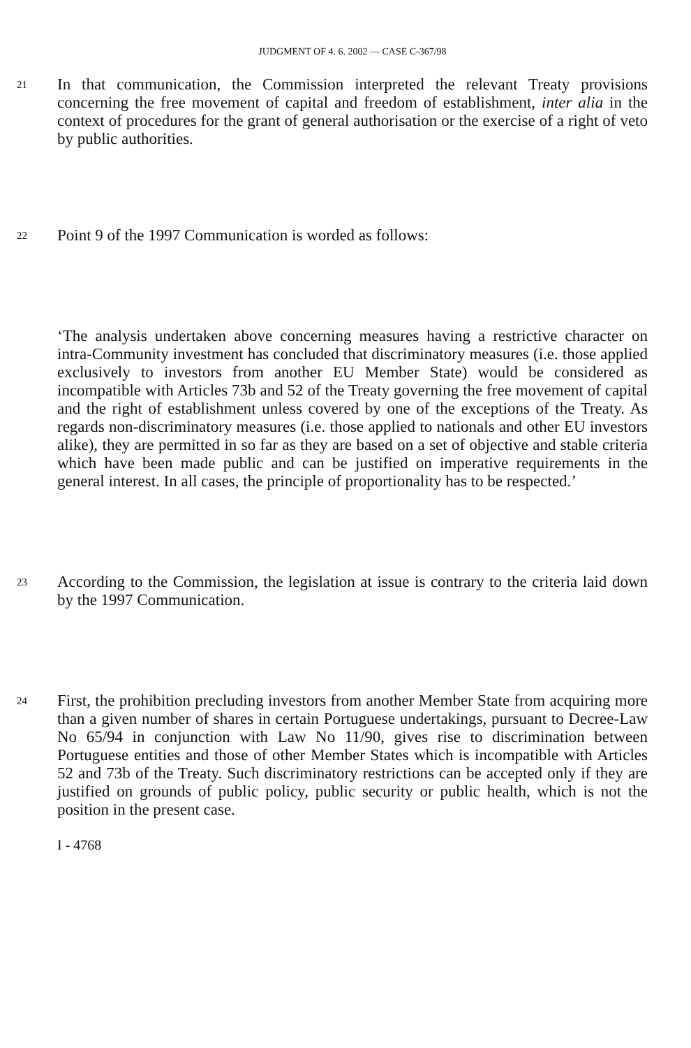JUDGMENT OF 4. 6. 2002 — CASE C-367/98
21 In that communication, the Commission interpreted the relevant Treaty provisions concerning the free movement of capital and freedom of establishment, inter alia in the context of procedures for the grant of general authorisation or the exercise of a right of veto by public authorities.
22 Point 9 of the 1997 Communication is worded as follows:
‘The analysis undertaken above concerning measures having a restrictive character on intra-Community investment has concluded that discriminatory measures (i.e. those applied exclusively to investors from another EU Member State) would be considered as incompatible with Articles 73b and 52 of the Treaty governing the free movement of capital and the right of establishment unless covered by one of the exceptions of the Treaty. As regards non-discriminatory measures (i.e. those applied to nationals and other EU investors alike), they are permitted in so far as they are based on a set of objective and stable criteria which have been made public and can be justified on imperative requirements in the general interest. In all cases, the principle of proportionality has to be respected.’
23 According to the Commission, the legislation at issue is contrary to the criteria laid down by the 1997 Communication.
24 First, the prohibition precluding investors from another Member State from acquiring more than a given number of shares in certain Portuguese undertakings, pursuant to Decree-Law No 65/94 in conjunction with Law No 11/90, gives rise to discrimination between Portuguese entities and those of other Member States which is incompatible with Articles 52 and 73b of the Treaty. Such discriminatory restrictions can be accepted only if they are justified on grounds of public policy, public security or public health, which is not the position in the present case.
I - 4768